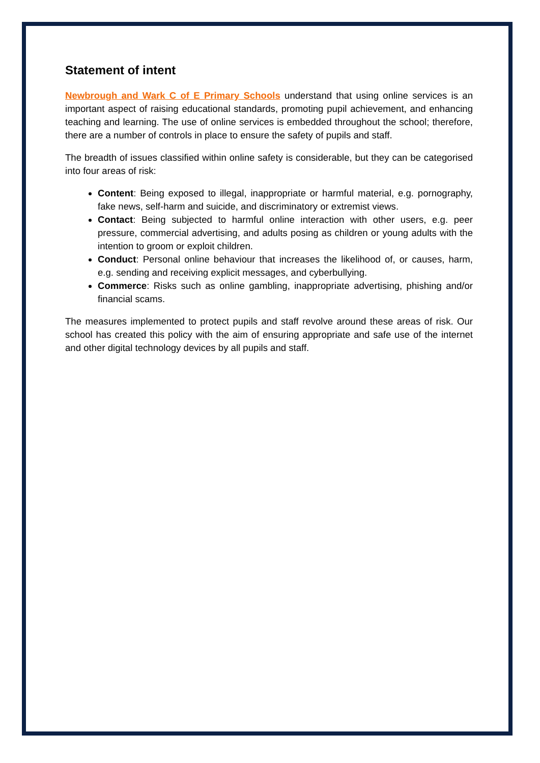Statement of intent
Newbrough and Wark C of E Primary Schools understand that using online services is an important aspect of raising educational standards, promoting pupil achievement, and enhancing teaching and learning. The use of online services is embedded throughout the school; therefore, there are a number of controls in place to ensure the safety of pupils and staff.
The breadth of issues classified within online safety is considerable, but they can be categorised into four areas of risk:
Content: Being exposed to illegal, inappropriate or harmful material, e.g. pornography, fake news, self-harm and suicide, and discriminatory or extremist views.
Contact: Being subjected to harmful online interaction with other users, e.g. peer pressure, commercial advertising, and adults posing as children or young adults with the intention to groom or exploit children.
Conduct: Personal online behaviour that increases the likelihood of, or causes, harm, e.g. sending and receiving explicit messages, and cyberbullying.
Commerce: Risks such as online gambling, inappropriate advertising, phishing and/or financial scams.
The measures implemented to protect pupils and staff revolve around these areas of risk. Our school has created this policy with the aim of ensuring appropriate and safe use of the internet and other digital technology devices by all pupils and staff.